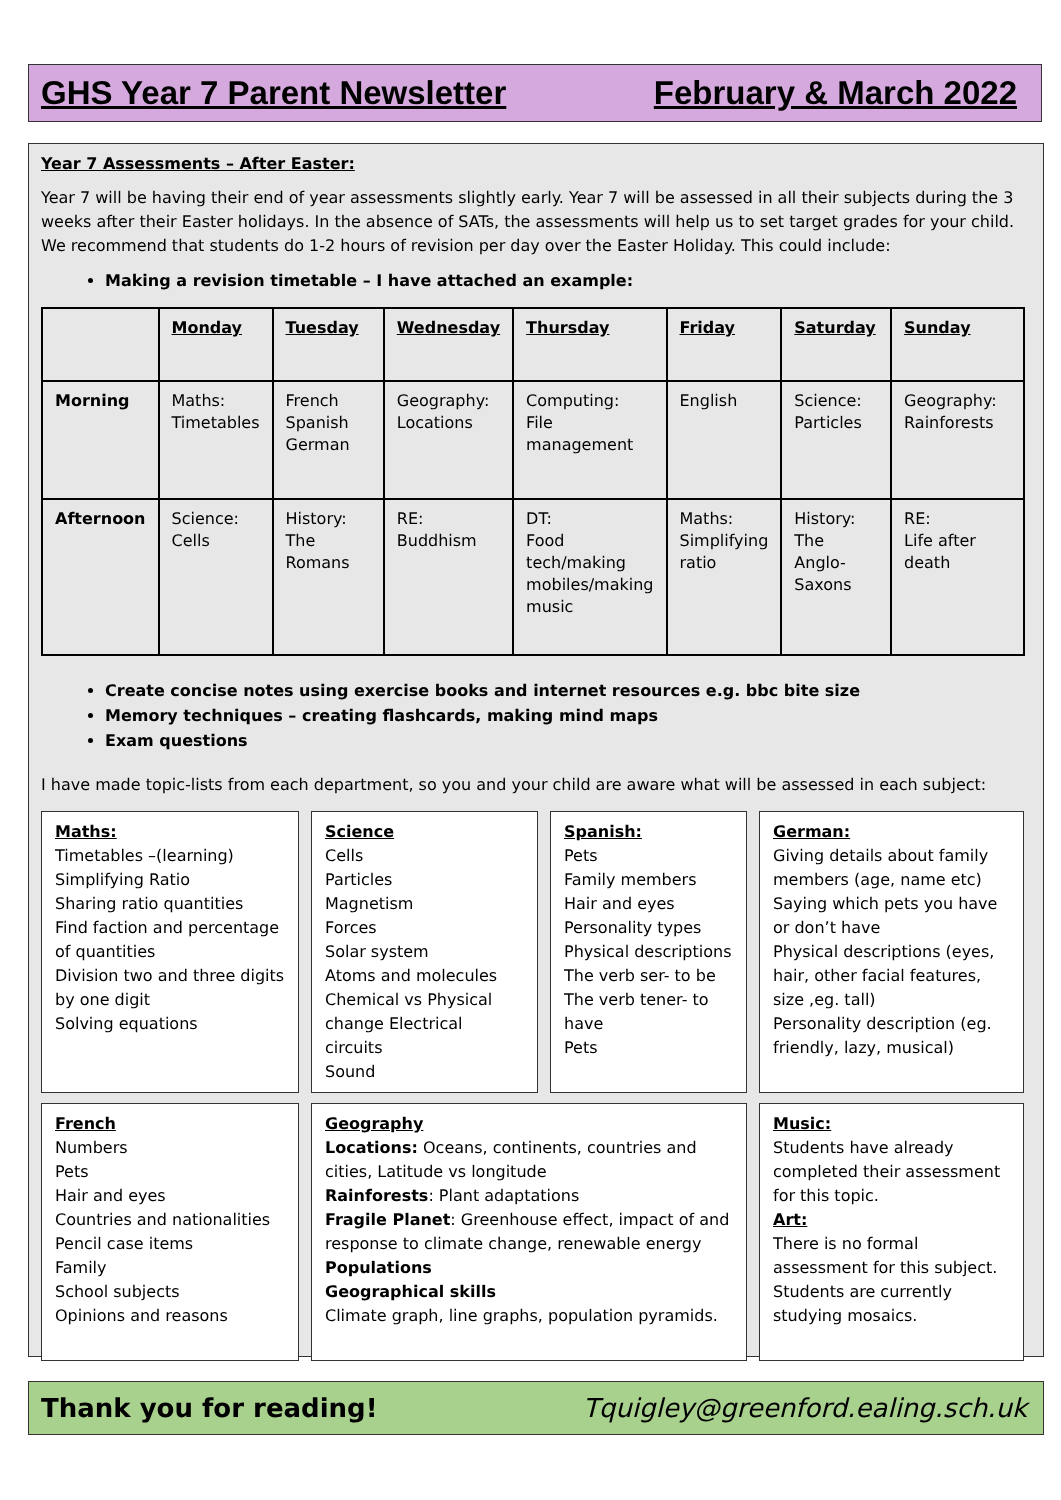GHS Year 7 Parent Newsletter February & March 2022
Year 7 Assessments – After Easter:
Year 7 will be having their end of year assessments slightly early. Year 7 will be assessed in all their subjects during the 3 weeks after their Easter holidays. In the absence of SATs, the assessments will help us to set target grades for your child. We recommend that students do 1-2 hours of revision per day over the Easter Holiday. This could include:
Making a revision timetable – I have attached an example:
| | Monday | Tuesday | Wednesday | Thursday | Friday | Saturday | Sunday |
| --- | --- | --- | --- | --- | --- | --- | --- |
| Morning | Maths: Timetables | French Spanish German | Geography: Locations | Computing: File management | English | Science: Particles | Geography: Rainforests |
| Afternoon | Science: Cells | History: The Romans | RE: Buddhism | DT: Food tech/making mobiles/making music | Maths: Simplifying ratio | History: The Anglo- Saxons | RE: Life after death |
Create concise notes using exercise books and internet resources e.g. bbc bite size
Memory techniques – creating flashcards, making mind maps
Exam questions
I have made topic-lists from each department, so you and your child are aware what will be assessed in each subject:
Maths:
Timetables –(learning)
Simplifying Ratio
Sharing ratio quantities
Find faction and percentage of quantities
Division two and three digits by one digit
Solving equations
Science
Cells
Particles
Magnetism
Forces
Solar system
Atoms and molecules
Chemical vs Physical change Electrical circuits
Sound
Spanish:
Pets
Family members
Hair and eyes
Personality types
Physical descriptions
The verb ser- to be
The verb tener- to have
Pets
German:
Giving details about family members (age, name etc)
Saying which pets you have or don’t have
Physical descriptions (eyes, hair, other facial features, size ,eg. tall)
Personality description (eg. friendly, lazy, musical)
French
Numbers
Pets
Hair and eyes
Countries and nationalities
Pencil case items
Family
School subjects
Opinions and reasons
Geography
Locations: Oceans, continents, countries and cities, Latitude vs longitude
Rainforests: Plant adaptations
Fragile Planet: Greenhouse effect, impact of and response to climate change, renewable energy
Populations
Geographical skills
Climate graph, line graphs, population pyramids.
Music:
Students have already completed their assessment for this topic.
Art:
There is no formal assessment for this subject. Students are currently studying mosaics.
Thank you for reading! Tquigley@greenford.ealing.sch.uk